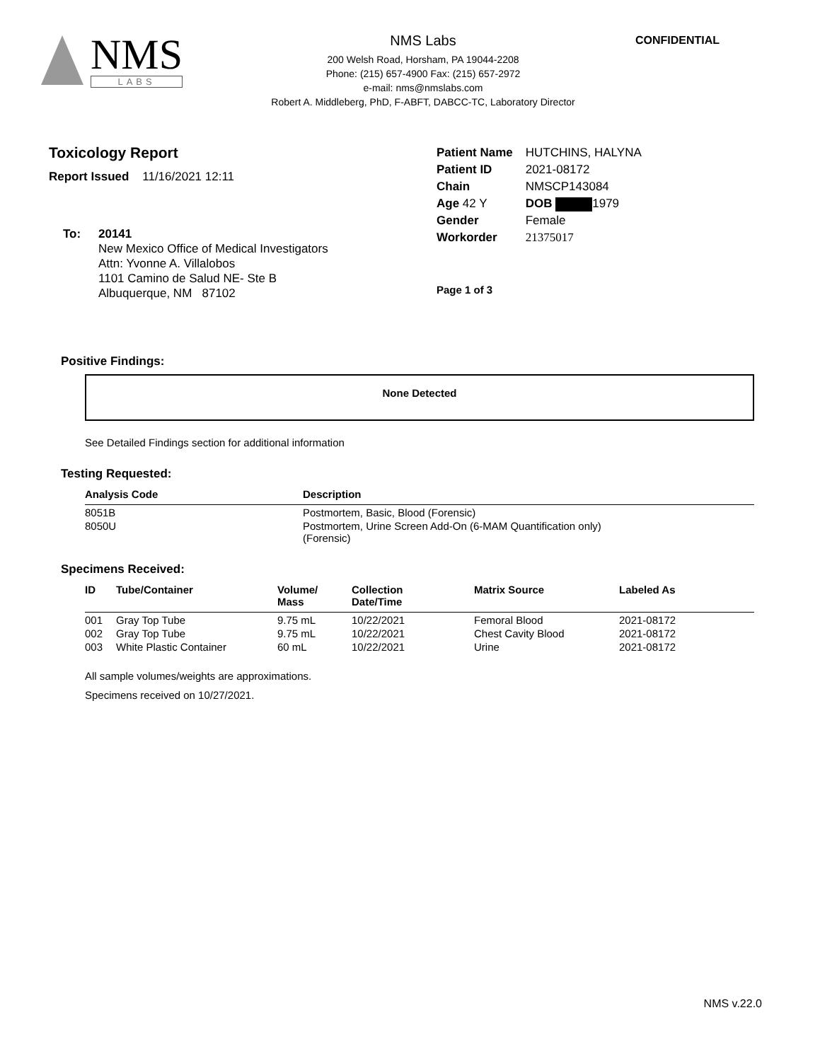NMS
LABS
NMS Labs
200 Welsh Road, Horsham, PA 19044-2208
Phone: (215) 657-4900 Fax: (215) 657-2972
e-mail: nms@nmslabs.com
Robert A. Middleberg, PhD, F-ABFT, DABCC-TC, Laboratory Director
CONFIDENTIAL
Toxicology Report
Report Issued 11/16/2021 12:11
To: 20141
New Mexico Office of Medical Investigators
Attn: Yvonne A. Villalobos
1101 Camino de Salud NE- Ste B
Albuquerque, NM 87102
| Patient Name | HUTCHINS, HALYNA |
| Patient ID | 2021-08172 |
| Chain | NMSCP143084 |
| Age 42 Y | DOB 1979 |
| Gender | Female |
| Workorder | 21375017 |
Page 1 of 3
Positive Findings:
None Detected
See Detailed Findings section for additional information
Testing Requested:
| Analysis Code | Description |
| --- | --- |
| 8051B | Postmortem, Basic, Blood (Forensic) |
| 8050U | Postmortem, Urine Screen Add-On (6-MAM Quantification only) (Forensic) |
Specimens Received:
| ID | Tube/Container | Volume/ Mass | Collection Date/Time | Matrix Source | Labeled As |
| --- | --- | --- | --- | --- | --- |
| 001 | Gray Top Tube | 9.75 mL | 10/22/2021 | Femoral Blood | 2021-08172 |
| 002 | Gray Top Tube | 9.75 mL | 10/22/2021 | Chest Cavity Blood | 2021-08172 |
| 003 | White Plastic Container | 60 mL | 10/22/2021 | Urine | 2021-08172 |
All sample volumes/weights are approximations.
Specimens received on 10/27/2021.
NMS v.22.0